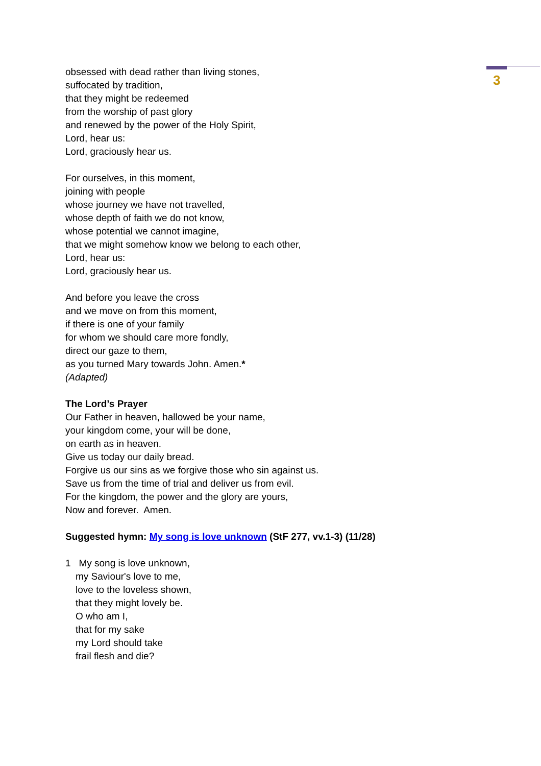3
obsessed with dead rather than living stones,
suffocated by tradition,
that they might be redeemed
from the worship of past glory
and renewed by the power of the Holy Spirit,
Lord, hear us:
Lord, graciously hear us.
For ourselves, in this moment,
joining with people
whose journey we have not travelled,
whose depth of faith we do not know,
whose potential we cannot imagine,
that we might somehow know we belong to each other,
Lord, hear us:
Lord, graciously hear us.
And before you leave the cross
and we move on from this moment,
if there is one of your family
for whom we should care more fondly,
direct our gaze to them,
as you turned Mary towards John. Amen.*
(Adapted)
The Lord’s Prayer
Our Father in heaven, hallowed be your name,
your kingdom come, your will be done,
on earth as in heaven.
Give us today our daily bread.
Forgive us our sins as we forgive those who sin against us.
Save us from the time of trial and deliver us from evil.
For the kingdom, the power and the glory are yours,
Now and forever. Amen.
Suggested hymn: My song is love unknown (StF 277, vv.1-3) (11/28)
1 My song is love unknown,
my Saviour's love to me,
love to the loveless shown,
that they might lovely be.
O who am I,
that for my sake
my Lord should take
frail flesh and die?